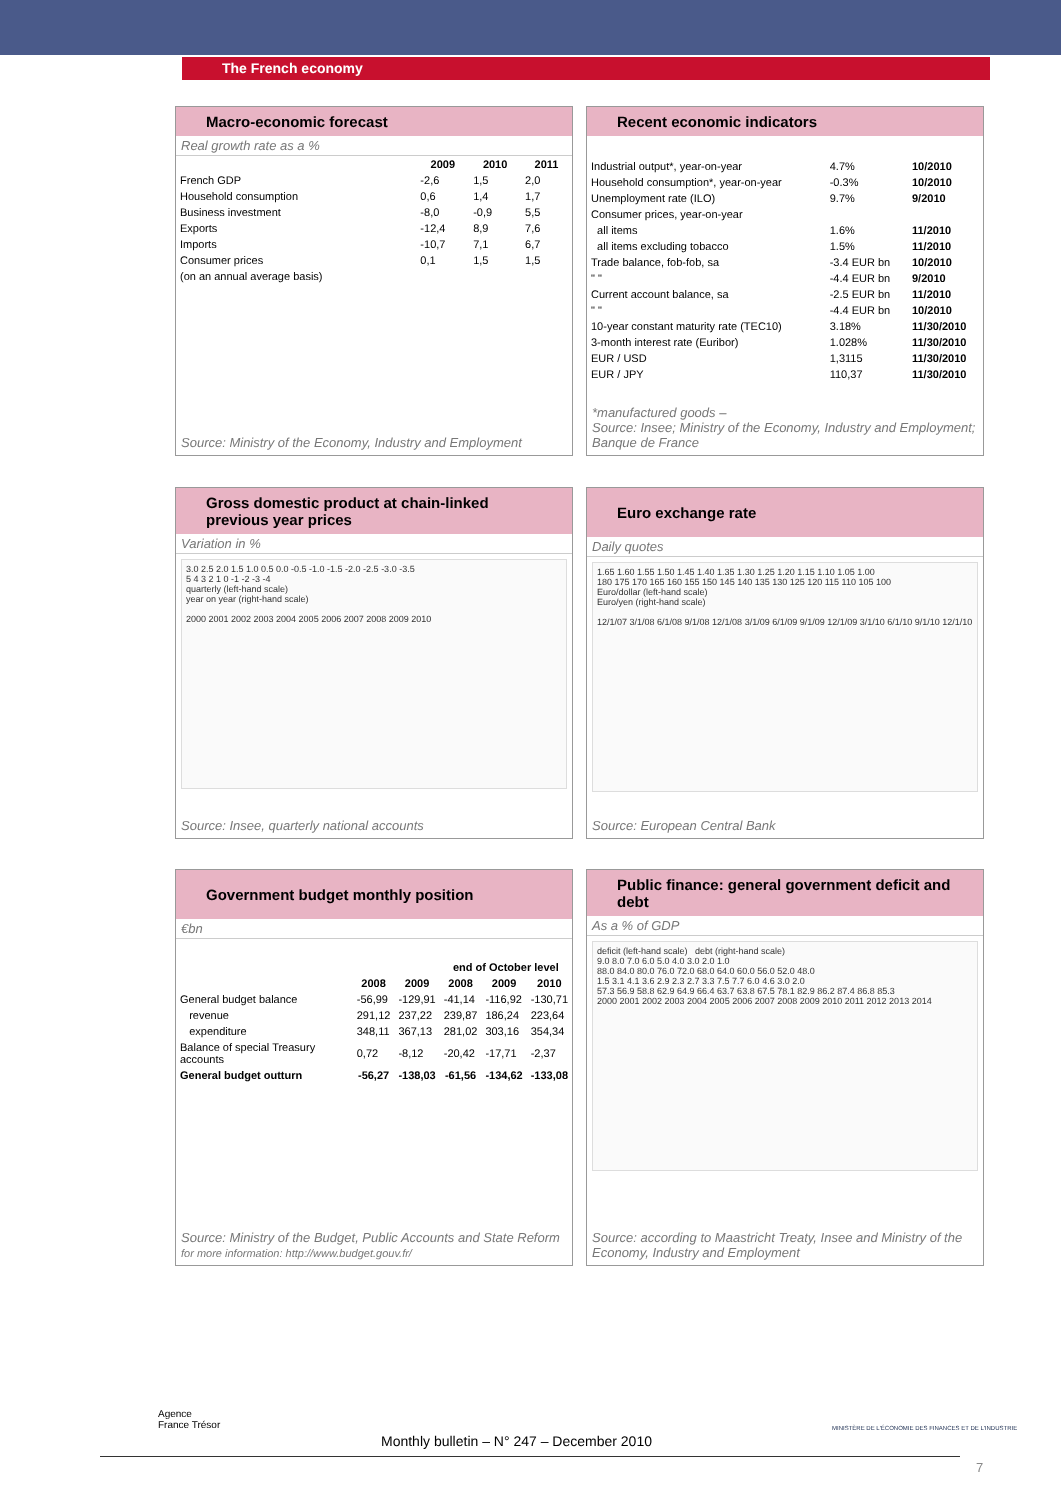The French economy
Macro-economic forecast
Real growth rate as a %
| | 2009 | 2010 | 2011 |
| --- | --- | --- | --- |
| French GDP | -2,6 | 1,5 | 2,0 |
| Household consumption | 0,6 | 1,4 | 1,7 |
| Business investment | -8,0 | -0,9 | 5,5 |
| Exports | -12,4 | 8,9 | 7,6 |
| Imports | -10,7 | 7,1 | 6,7 |
| Consumer prices | 0,1 | 1,5 | 1,5 |
| (on an annual average basis) | | | |
Source: Ministry of the Economy, Industry and Employment
Recent economic indicators
| Industrial output*, year-on-year | 4.7% | 10/2010 |
| Household consumption*, year-on-year | -0.3% | 10/2010 |
| Unemployment rate (ILO) | 9.7% | 9/2010 |
| Consumer prices, year-on-year | | |
| all items | 1.6% | 11/2010 |
| all items excluding tobacco | 1.5% | 11/2010 |
| Trade balance, fob-fob, sa | -3.4 EUR bn | 10/2010 |
| " " | -4.4 EUR bn | 9/2010 |
| Current account balance, sa | -2.5 EUR bn | 11/2010 |
| " " | -4.4 EUR bn | 10/2010 |
| 10-year constant maturity rate (TEC10) | 3.18% | 11/30/2010 |
| 3-month interest rate (Euribor) | 1.028% | 11/30/2010 |
| EUR / USD | 1,3115 | 11/30/2010 |
| EUR / JPY | 110,37 | 11/30/2010 |
*manufactured goods –
Source: Insee; Ministry of the Economy, Industry and Employment; Banque de France
Gross domestic product at chain-linked previous year prices
Variation in %
3.0 2.5 2.0 1.5 1.0 0.5 0.0 -0.5 -1.0 -1.5 -2.0 -2.5 -3.0 -3.5
5 4 3 2 1 0 -1 -2 -3 -4
quarterly (left-hand scale)
year on year (right-hand scale)
2000 2001 2002 2003 2004 2005 2006 2007 2008 2009 2010
Source: Insee, quarterly national accounts
Euro exchange rate
Daily quotes
1.65 1.60 1.55 1.50 1.45 1.40 1.35 1.30 1.25 1.20 1.15 1.10 1.05 1.00
180 175 170 165 160 155 150 145 140 135 130 125 120 115 110 105 100
Euro/dollar (left-hand scale)
Euro/yen (right-hand scale)
12/1/07 3/1/08 6/1/08 9/1/08 12/1/08 3/1/09 6/1/09 9/1/09 12/1/09 3/1/10 6/1/10 9/1/10 12/1/10
Source: European Central Bank
Government budget monthly position
€bn
| | | | end of October level | | |
| --- | --- | --- | --- | --- | --- |
| | 2008 | 2009 | 2008 | 2009 | 2010 |
| General budget balance | -56,99 | -129,91 | -41,14 | -116,92 | -130,71 |
| revenue | 291,12 | 237,22 | 239,87 | 186,24 | 223,64 |
| expenditure | 348,11 | 367,13 | 281,02 | 303,16 | 354,34 |
| Balance of special Treasury accounts | 0,72 | -8,12 | -20,42 | -17,71 | -2,37 |
| General budget outturn | -56,27 | -138,03 | -61,56 | -134,62 | -133,08 |
Source: Ministry of the Budget, Public Accounts and State Reform
for more information: http://www.budget.gouv.fr/
Public finance: general government deficit and debt
As a % of GDP
deficit (left-hand scale) debt (right-hand scale)
9.0 8.0 7.0 6.0 5.0 4.0 3.0 2.0 1.0
88.0 84.0 80.0 76.0 72.0 68.0 64.0 60.0 56.0 52.0 48.0
1.5 3.1 4.1 3.6 2.9 2.3 2.7 3.3 7.5 7.7 6.0 4.6 3.0 2.0
57.3 56.9 58.8 62.9 64.9 66.4 63.7 63.8 67.5 78.1 82.9 86.2 87.4 86.8 85.3
2000 2001 2002 2003 2004 2005 2006 2007 2008 2009 2010 2011 2012 2013 2014
Source: according to Maastricht Treaty, Insee and Ministry of the Economy, Industry and Employment
Agence
France Trésor
MINISTÈRE DE L'ÉCONOMIE DES FINANCES ET DE L'INDUSTRIE
Monthly bulletin – N° 247 – December 2010
7